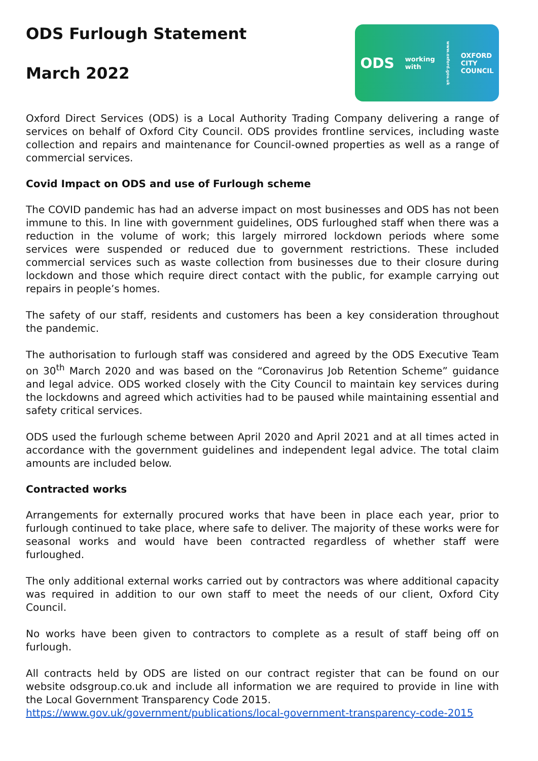ODS Furlough Statement
March 2022
ODS working
with www.oxford.gov.uk OXFORD
CITY
COUNCIL
Oxford Direct Services (ODS) is a Local Authority Trading Company delivering a range of services on behalf of Oxford City Council. ODS provides frontline services, including waste collection and repairs and maintenance for Council-owned properties as well as a range of commercial services.
Covid Impact on ODS and use of Furlough scheme
The COVID pandemic has had an adverse impact on most businesses and ODS has not been immune to this. In line with government guidelines, ODS furloughed staff when there was a reduction in the volume of work; this largely mirrored lockdown periods where some services were suspended or reduced due to government restrictions. These included commercial services such as waste collection from businesses due to their closure during lockdown and those which require direct contact with the public, for example carrying out repairs in people’s homes.
The safety of our staff, residents and customers has been a key consideration throughout the pandemic.
The authorisation to furlough staff was considered and agreed by the ODS Executive Team on 30<sup>th</sup> March 2020 and was based on the “Coronavirus Job Retention Scheme” guidance and legal advice. ODS worked closely with the City Council to maintain key services during the lockdowns and agreed which activities had to be paused while maintaining essential and safety critical services.
ODS used the furlough scheme between April 2020 and April 2021 and at all times acted in accordance with the government guidelines and independent legal advice. The total claim amounts are included below.
Contracted works
Arrangements for externally procured works that have been in place each year, prior to furlough continued to take place, where safe to deliver. The majority of these works were for seasonal works and would have been contracted regardless of whether staff were furloughed.
The only additional external works carried out by contractors was where additional capacity was required in addition to our own staff to meet the needs of our client, Oxford City Council.
No works have been given to contractors to complete as a result of staff being off on furlough.
All contracts held by ODS are listed on our contract register that can be found on our website odsgroup.co.uk and include all information we are required to provide in line with the Local Government Transparency Code 2015.
https://www.gov.uk/government/publications/local-government-transparency-code-2015